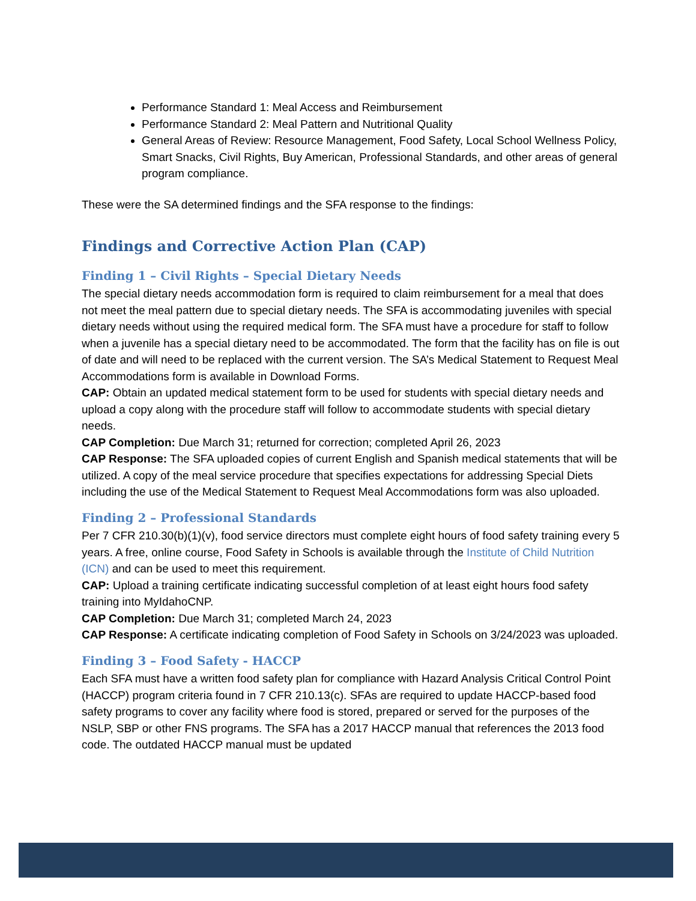Performance Standard 1: Meal Access and Reimbursement
Performance Standard 2: Meal Pattern and Nutritional Quality
General Areas of Review: Resource Management, Food Safety, Local School Wellness Policy, Smart Snacks, Civil Rights, Buy American, Professional Standards, and other areas of general program compliance.
These were the SA determined findings and the SFA response to the findings:
Findings and Corrective Action Plan (CAP)
Finding 1 – Civil Rights – Special Dietary Needs
The special dietary needs accommodation form is required to claim reimbursement for a meal that does not meet the meal pattern due to special dietary needs. The SFA is accommodating juveniles with special dietary needs without using the required medical form. The SFA must have a procedure for staff to follow when a juvenile has a special dietary need to be accommodated. The form that the facility has on file is out of date and will need to be replaced with the current version. The SA’s Medical Statement to Request Meal Accommodations form is available in Download Forms.
CAP: Obtain an updated medical statement form to be used for students with special dietary needs and upload a copy along with the procedure staff will follow to accommodate students with special dietary needs.
CAP Completion: Due March 31; returned for correction; completed April 26, 2023
CAP Response: The SFA uploaded copies of current English and Spanish medical statements that will be utilized. A copy of the meal service procedure that specifies expectations for addressing Special Diets including the use of the Medical Statement to Request Meal Accommodations form was also uploaded.
Finding 2 – Professional Standards
Per 7 CFR 210.30(b)(1)(v), food service directors must complete eight hours of food safety training every 5 years. A free, online course, Food Safety in Schools is available through the Institute of Child Nutrition (ICN) and can be used to meet this requirement.
CAP: Upload a training certificate indicating successful completion of at least eight hours food safety training into MyIdahoCNP.
CAP Completion: Due March 31; completed March 24, 2023
CAP Response: A certificate indicating completion of Food Safety in Schools on 3/24/2023 was uploaded.
Finding 3 – Food Safety - HACCP
Each SFA must have a written food safety plan for compliance with Hazard Analysis Critical Control Point (HACCP) program criteria found in 7 CFR 210.13(c). SFAs are required to update HACCP-based food safety programs to cover any facility where food is stored, prepared or served for the purposes of the NSLP, SBP or other FNS programs. The SFA has a 2017 HACCP manual that references the 2013 food code. The outdated HACCP manual must be updated